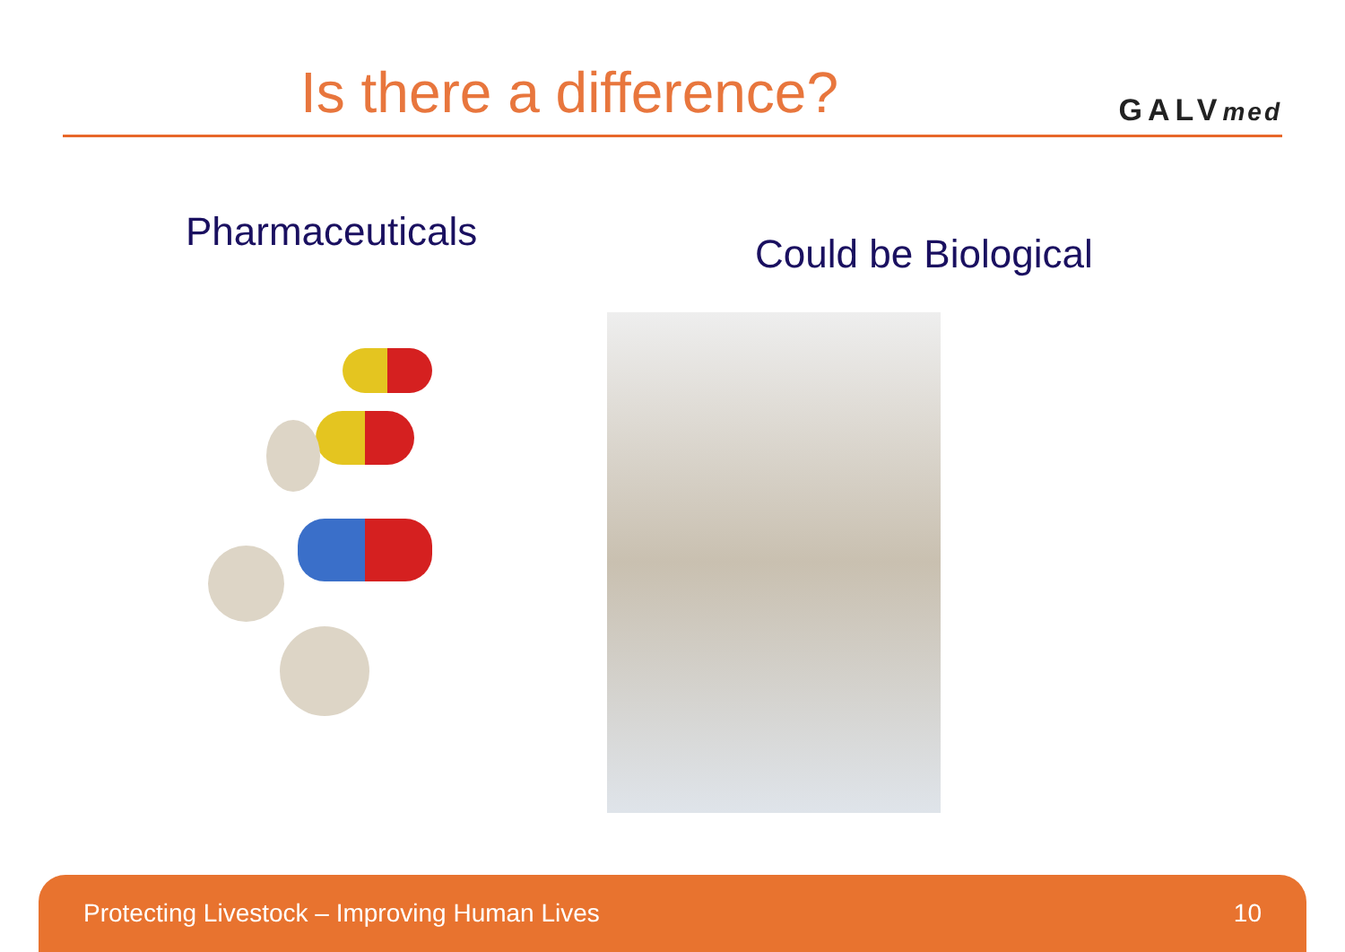Is there a difference?
GALVmed
Pharmaceuticals
Could be Biological
Protecting Livestock – Improving Human Lives 10